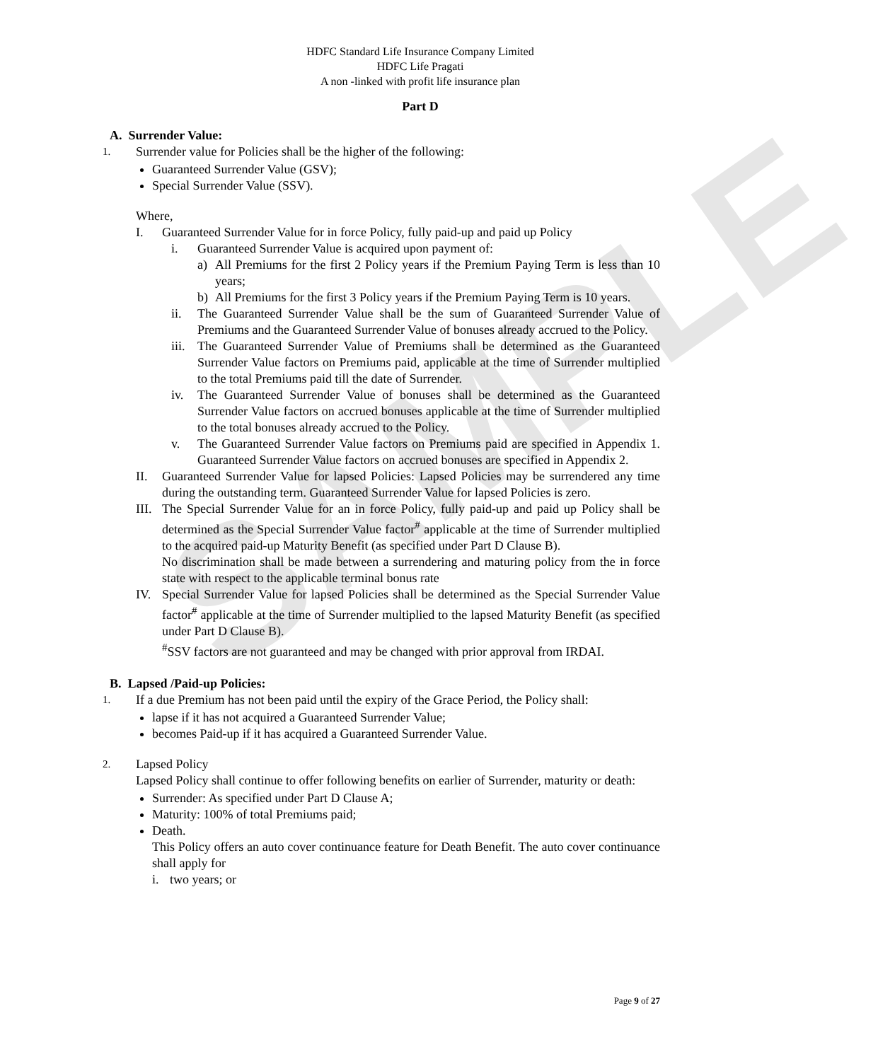SAMPLE
HDFC Standard Life Insurance Company Limited
HDFC Life Pragati
A non -linked with profit life insurance plan
Part D
A. Surrender Value:
1. Surrender value for Policies shall be the higher of the following:
Guaranteed Surrender Value (GSV);
Special Surrender Value (SSV).
Where,
I. Guaranteed Surrender Value for in force Policy, fully paid-up and paid up Policy
i. Guaranteed Surrender Value is acquired upon payment of:
a) All Premiums for the first 2 Policy years if the Premium Paying Term is less than 10 years;
b) All Premiums for the first 3 Policy years if the Premium Paying Term is 10 years.
ii. The Guaranteed Surrender Value shall be the sum of Guaranteed Surrender Value of Premiums and the Guaranteed Surrender Value of bonuses already accrued to the Policy.
iii. The Guaranteed Surrender Value of Premiums shall be determined as the Guaranteed Surrender Value factors on Premiums paid, applicable at the time of Surrender multiplied to the total Premiums paid till the date of Surrender.
iv. The Guaranteed Surrender Value of bonuses shall be determined as the Guaranteed Surrender Value factors on accrued bonuses applicable at the time of Surrender multiplied to the total bonuses already accrued to the Policy.
v. The Guaranteed Surrender Value factors on Premiums paid are specified in Appendix 1. Guaranteed Surrender Value factors on accrued bonuses are specified in Appendix 2.
II. Guaranteed Surrender Value for lapsed Policies: Lapsed Policies may be surrendered any time during the outstanding term. Guaranteed Surrender Value for lapsed Policies is zero.
III. The Special Surrender Value for an in force Policy, fully paid-up and paid up Policy shall be determined as the Special Surrender Value factor<sup>#</sup> applicable at the time of Surrender multiplied to the acquired paid-up Maturity Benefit (as specified under Part D Clause B).
No discrimination shall be made between a surrendering and maturing policy from the in force state with respect to the applicable terminal bonus rate
IV. Special Surrender Value for lapsed Policies shall be determined as the Special Surrender Value factor<sup>#</sup> applicable at the time of Surrender multiplied to the lapsed Maturity Benefit (as specified under Part D Clause B).
<sup>#</sup> SSV factors are not guaranteed and may be changed with prior approval from IRDAI.
B. Lapsed /Paid-up Policies:
1. If a due Premium has not been paid until the expiry of the Grace Period, the Policy shall:
lapse if it has not acquired a Guaranteed Surrender Value;
becomes Paid-up if it has acquired a Guaranteed Surrender Value.
2. Lapsed Policy
Lapsed Policy shall continue to offer following benefits on earlier of Surrender, maturity or death:
Surrender: As specified under Part D Clause A;
Maturity: 100% of total Premiums paid;
Death.
This Policy offers an auto cover continuance feature for Death Benefit. The auto cover continuance shall apply for
i. two years; or
Page 9 of 27